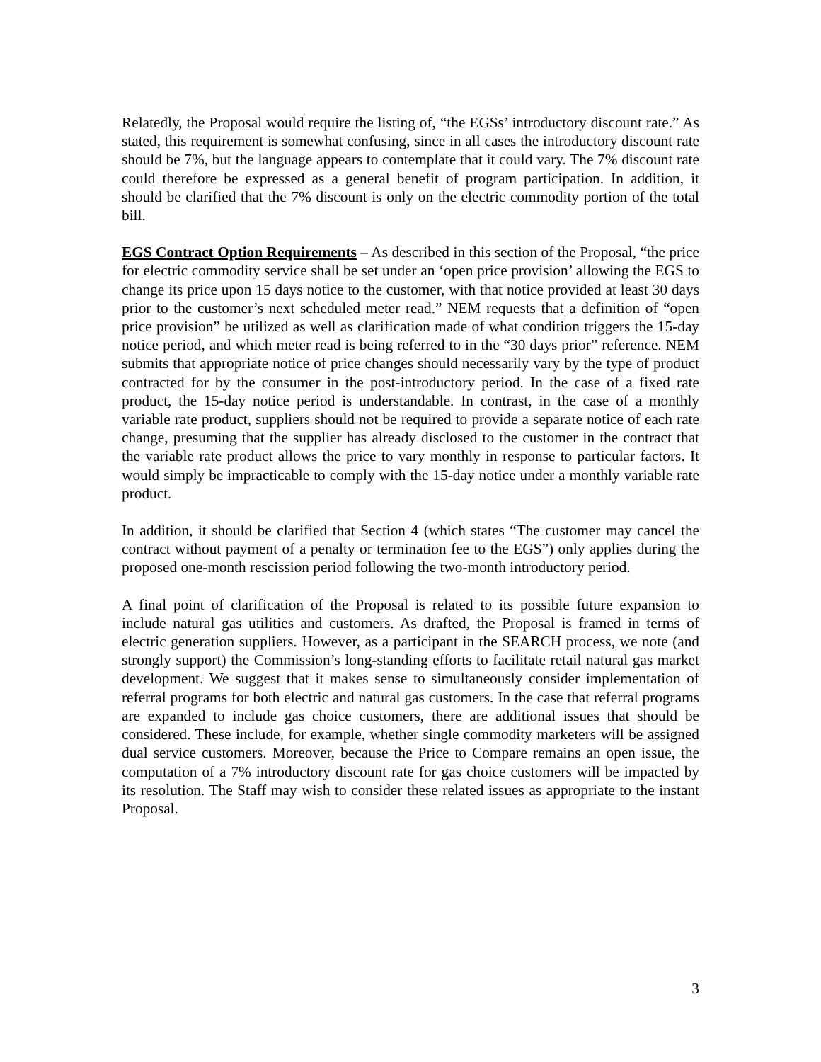Relatedly, the Proposal would require the listing of, “the EGSs’ introductory discount rate.” As stated, this requirement is somewhat confusing, since in all cases the introductory discount rate should be 7%, but the language appears to contemplate that it could vary. The 7% discount rate could therefore be expressed as a general benefit of program participation. In addition, it should be clarified that the 7% discount is only on the electric commodity portion of the total bill.
EGS Contract Option Requirements – As described in this section of the Proposal, “the price for electric commodity service shall be set under an ‘open price provision’ allowing the EGS to change its price upon 15 days notice to the customer, with that notice provided at least 30 days prior to the customer’s next scheduled meter read.” NEM requests that a definition of “open price provision” be utilized as well as clarification made of what condition triggers the 15-day notice period, and which meter read is being referred to in the “30 days prior” reference. NEM submits that appropriate notice of price changes should necessarily vary by the type of product contracted for by the consumer in the post-introductory period. In the case of a fixed rate product, the 15-day notice period is understandable. In contrast, in the case of a monthly variable rate product, suppliers should not be required to provide a separate notice of each rate change, presuming that the supplier has already disclosed to the customer in the contract that the variable rate product allows the price to vary monthly in response to particular factors. It would simply be impracticable to comply with the 15-day notice under a monthly variable rate product.
In addition, it should be clarified that Section 4 (which states “The customer may cancel the contract without payment of a penalty or termination fee to the EGS”) only applies during the proposed one-month rescission period following the two-month introductory period.
A final point of clarification of the Proposal is related to its possible future expansion to include natural gas utilities and customers. As drafted, the Proposal is framed in terms of electric generation suppliers. However, as a participant in the SEARCH process, we note (and strongly support) the Commission’s long-standing efforts to facilitate retail natural gas market development. We suggest that it makes sense to simultaneously consider implementation of referral programs for both electric and natural gas customers. In the case that referral programs are expanded to include gas choice customers, there are additional issues that should be considered. These include, for example, whether single commodity marketers will be assigned dual service customers. Moreover, because the Price to Compare remains an open issue, the computation of a 7% introductory discount rate for gas choice customers will be impacted by its resolution. The Staff may wish to consider these related issues as appropriate to the instant Proposal.
3